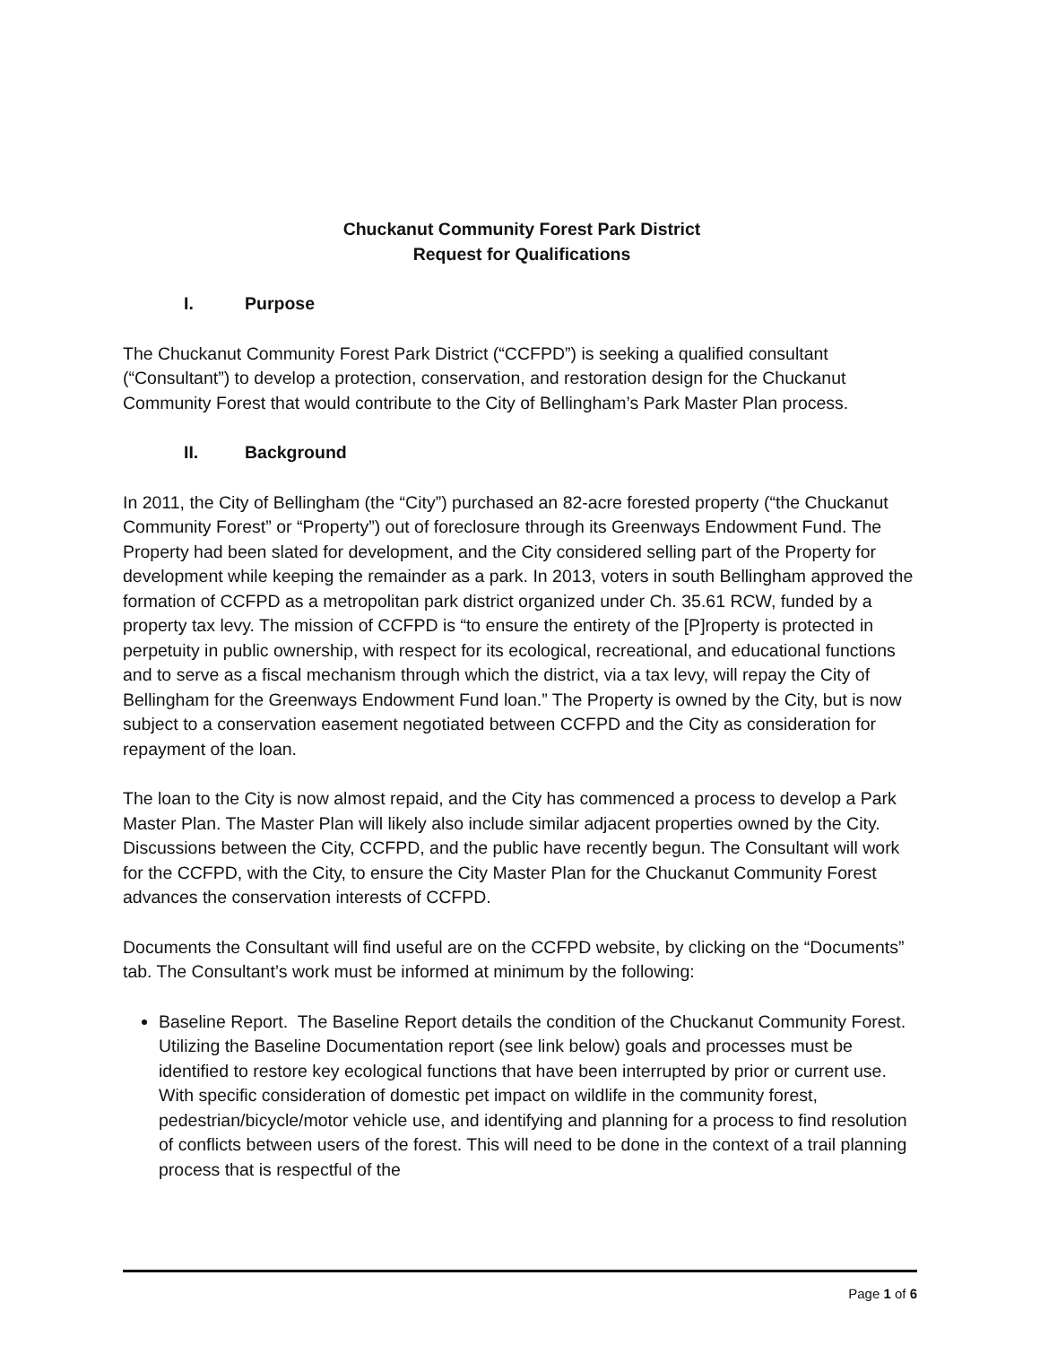Chuckanut Community Forest Park District
Request for Qualifications
I. Purpose
The Chuckanut Community Forest Park District (“CCFPD”) is seeking a qualified consultant (“Consultant”) to develop a protection, conservation, and restoration design for the Chuckanut Community Forest that would contribute to the City of Bellingham’s Park Master Plan process.
II. Background
In 2011, the City of Bellingham (the “City”) purchased an 82-acre forested property (“the Chuckanut Community Forest” or “Property”) out of foreclosure through its Greenways Endowment Fund. The Property had been slated for development, and the City considered selling part of the Property for development while keeping the remainder as a park. In 2013, voters in south Bellingham approved the formation of CCFPD as a metropolitan park district organized under Ch. 35.61 RCW, funded by a property tax levy. The mission of CCFPD is “to ensure the entirety of the [P]roperty is protected in perpetuity in public ownership, with respect for its ecological, recreational, and educational functions and to serve as a fiscal mechanism through which the district, via a tax levy, will repay the City of Bellingham for the Greenways Endowment Fund loan.” The Property is owned by the City, but is now subject to a conservation easement negotiated between CCFPD and the City as consideration for repayment of the loan.
The loan to the City is now almost repaid, and the City has commenced a process to develop a Park Master Plan. The Master Plan will likely also include similar adjacent properties owned by the City. Discussions between the City, CCFPD, and the public have recently begun. The Consultant will work for the CCFPD, with the City, to ensure the City Master Plan for the Chuckanut Community Forest advances the conservation interests of CCFPD.
Documents the Consultant will find useful are on the CCFPD website, by clicking on the “Documents” tab. The Consultant’s work must be informed at minimum by the following:
Baseline Report. The Baseline Report details the condition of the Chuckanut Community Forest. Utilizing the Baseline Documentation report (see link below) goals and processes must be identified to restore key ecological functions that have been interrupted by prior or current use. With specific consideration of domestic pet impact on wildlife in the community forest, pedestrian/bicycle/motor vehicle use, and identifying and planning for a process to find resolution of conflicts between users of the forest. This will need to be done in the context of a trail planning process that is respectful of the
Page 1 of 6